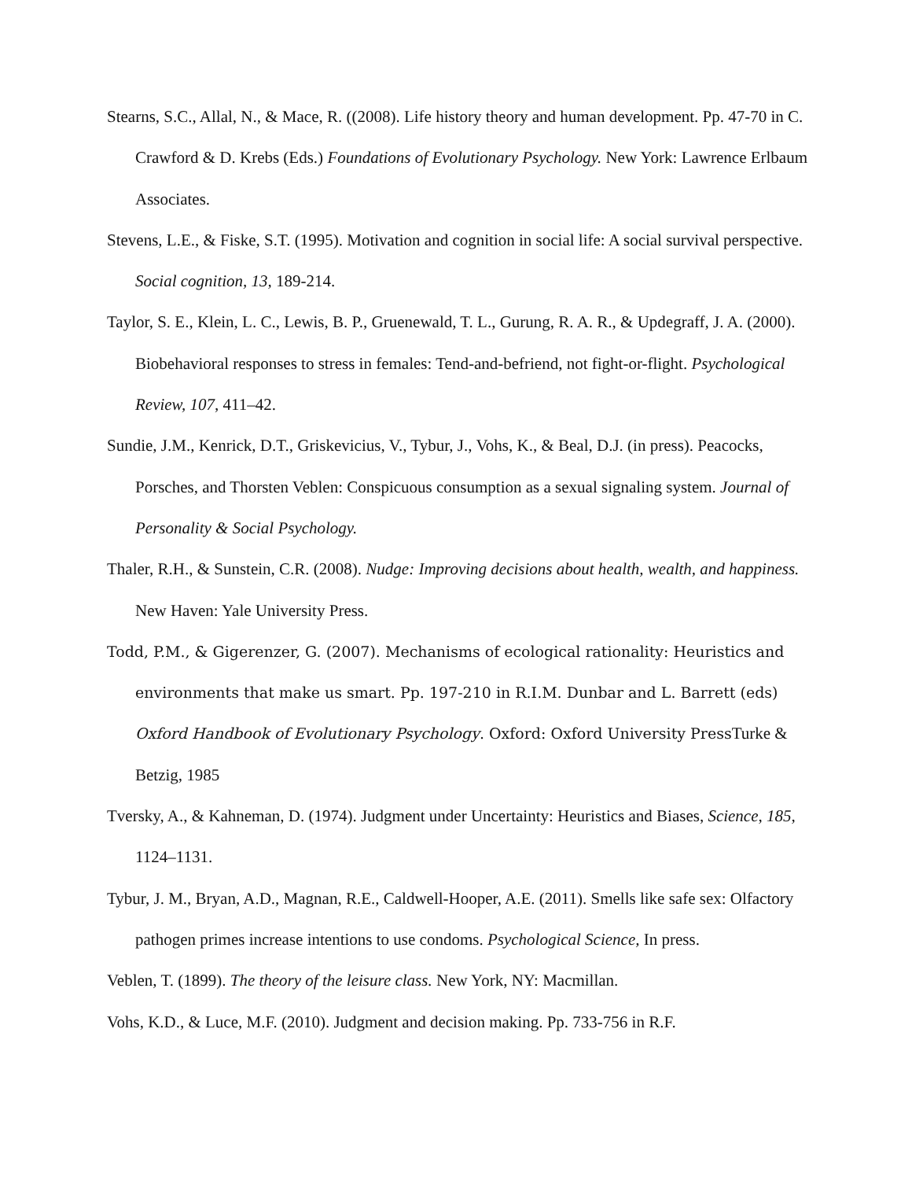Stearns, S.C., Allal, N., & Mace, R. ((2008). Life history theory and human development. Pp. 47-70 in C. Crawford & D. Krebs (Eds.) Foundations of Evolutionary Psychology. New York: Lawrence Erlbaum Associates.
Stevens, L.E., & Fiske, S.T. (1995). Motivation and cognition in social life: A social survival perspective. Social cognition, 13, 189-214.
Taylor, S. E., Klein, L. C., Lewis, B. P., Gruenewald, T. L., Gurung, R. A. R., & Updegraff, J. A. (2000). Biobehavioral responses to stress in females: Tend-and-befriend, not fight-or-flight. Psychological Review, 107, 411–42.
Sundie, J.M., Kenrick, D.T., Griskevicius, V., Tybur, J., Vohs, K., & Beal, D.J. (in press). Peacocks, Porsches, and Thorsten Veblen: Conspicuous consumption as a sexual signaling system. Journal of Personality & Social Psychology.
Thaler, R.H., & Sunstein, C.R. (2008). Nudge: Improving decisions about health, wealth, and happiness. New Haven: Yale University Press.
Todd, P.M., & Gigerenzer, G. (2007). Mechanisms of ecological rationality: Heuristics and environments that make us smart. Pp. 197-210 in R.I.M. Dunbar and L. Barrett (eds) Oxford Handbook of Evolutionary Psychology. Oxford: Oxford University Press Turke & Betzig, 1985
Tversky, A., & Kahneman, D. (1974). Judgment under Uncertainty: Heuristics and Biases, Science, 185, 1124–1131.
Tybur, J. M., Bryan, A.D., Magnan, R.E., Caldwell-Hooper, A.E. (2011). Smells like safe sex: Olfactory pathogen primes increase intentions to use condoms. Psychological Science, In press.
Veblen, T. (1899). The theory of the leisure class. New York, NY: Macmillan.
Vohs, K.D., & Luce, M.F. (2010). Judgment and decision making. Pp. 733-756 in R.F.